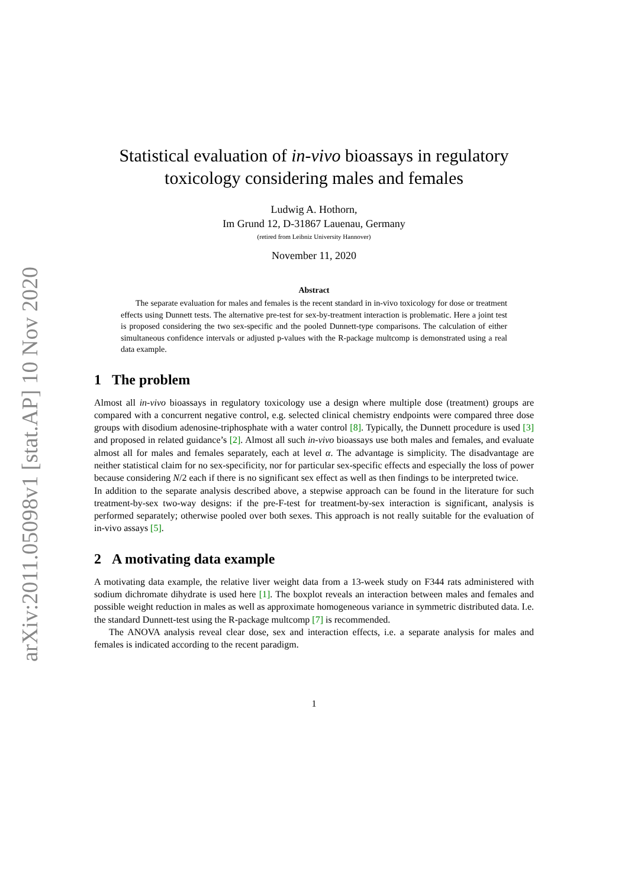arXiv:2011.05098v1 [stat.AP] 10 Nov 2020
Statistical evaluation of in-vivo bioassays in regulatory toxicology considering males and females
Ludwig A. Hothorn,
Im Grund 12, D-31867 Lauenau, Germany
(retired from Leibniz University Hannover)
November 11, 2020
Abstract
The separate evaluation for males and females is the recent standard in in-vivo toxicology for dose or treatment effects using Dunnett tests. The alternative pre-test for sex-by-treatment interaction is problematic. Here a joint test is proposed considering the two sex-specific and the pooled Dunnett-type comparisons. The calculation of either simultaneous confidence intervals or adjusted p-values with the R-package multcomp is demonstrated using a real data example.
1 The problem
Almost all in-vivo bioassays in regulatory toxicology use a design where multiple dose (treatment) groups are compared with a concurrent negative control, e.g. selected clinical chemistry endpoints were compared three dose groups with disodium adenosine-triphosphate with a water control [8]. Typically, the Dunnett procedure is used [3] and proposed in related guidance’s [2]. Almost all such in-vivo bioassays use both males and females, and evaluate almost all for males and females separately, each at level α. The advantage is simplicity. The disadvantage are neither statistical claim for no sex-specificity, nor for particular sex-specific effects and especially the loss of power because considering N/2 each if there is no significant sex effect as well as then findings to be interpreted twice.
In addition to the separate analysis described above, a stepwise approach can be found in the literature for such treatment-by-sex two-way designs: if the pre-F-test for treatment-by-sex interaction is significant, analysis is performed separately; otherwise pooled over both sexes. This approach is not really suitable for the evaluation of in-vivo assays [5].
2 A motivating data example
A motivating data example, the relative liver weight data from a 13-week study on F344 rats administered with sodium dichromate dihydrate is used here [1]. The boxplot reveals an interaction between males and females and possible weight reduction in males as well as approximate homogeneous variance in symmetric distributed data. I.e. the standard Dunnett-test using the R-package multcomp [7] is recommended.
The ANOVA analysis reveal clear dose, sex and interaction effects, i.e. a separate analysis for males and females is indicated according to the recent paradigm.
1